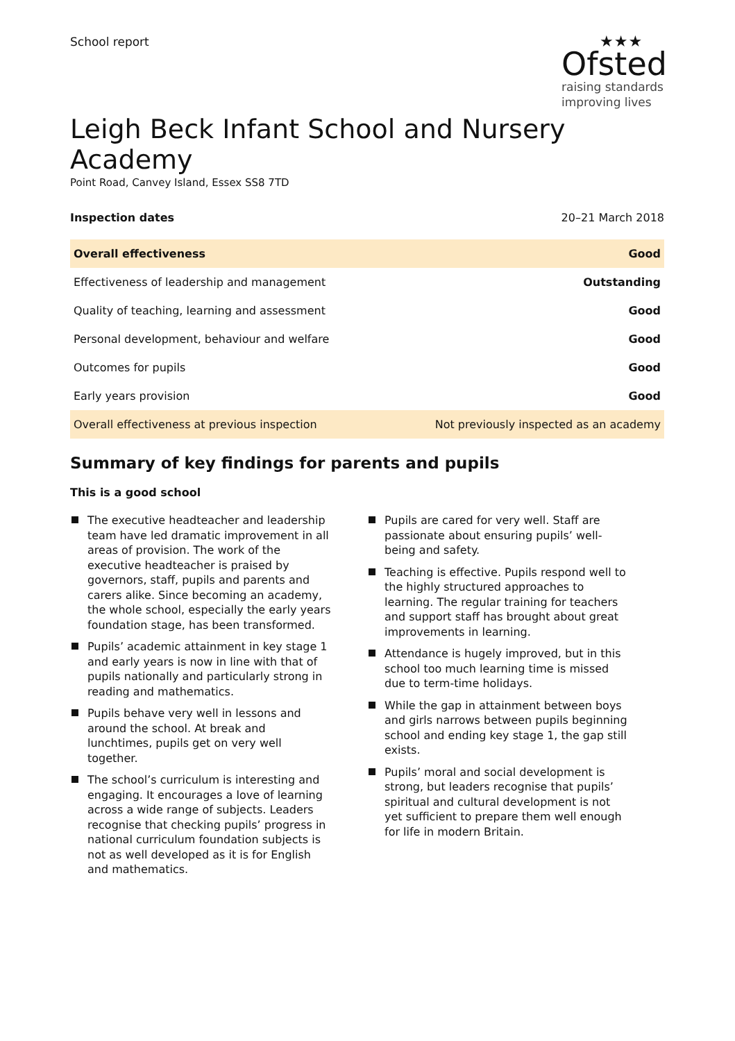School report
★★★
Ofsted
raising standards
improving lives
Leigh Beck Infant School and Nursery Academy
Point Road, Canvey Island, Essex SS8 7TD
Inspection dates 20–21 March 2018
| Overall effectiveness | Good |
| Effectiveness of leadership and management | Outstanding |
| Quality of teaching, learning and assessment | Good |
| Personal development, behaviour and welfare | Good |
| Outcomes for pupils | Good |
| Early years provision | Good |
| Overall effectiveness at previous inspection | Not previously inspected as an academy |
Summary of key findings for parents and pupils
This is a good school
The executive headteacher and leadership team have led dramatic improvement in all areas of provision. The work of the executive headteacher is praised by governors, staff, pupils and parents and carers alike. Since becoming an academy, the whole school, especially the early years foundation stage, has been transformed.
Pupils’ academic attainment in key stage 1 and early years is now in line with that of pupils nationally and particularly strong in reading and mathematics.
Pupils behave very well in lessons and around the school. At break and lunchtimes, pupils get on very well together.
The school’s curriculum is interesting and engaging. It encourages a love of learning across a wide range of subjects. Leaders recognise that checking pupils’ progress in national curriculum foundation subjects is not as well developed as it is for English and mathematics.
Pupils are cared for very well. Staff are passionate about ensuring pupils’ well-being and safety.
Teaching is effective. Pupils respond well to the highly structured approaches to learning. The regular training for teachers and support staff has brought about great improvements in learning.
Attendance is hugely improved, but in this school too much learning time is missed due to term-time holidays.
While the gap in attainment between boys and girls narrows between pupils beginning school and ending key stage 1, the gap still exists.
Pupils’ moral and social development is strong, but leaders recognise that pupils’ spiritual and cultural development is not yet sufficient to prepare them well enough for life in modern Britain.